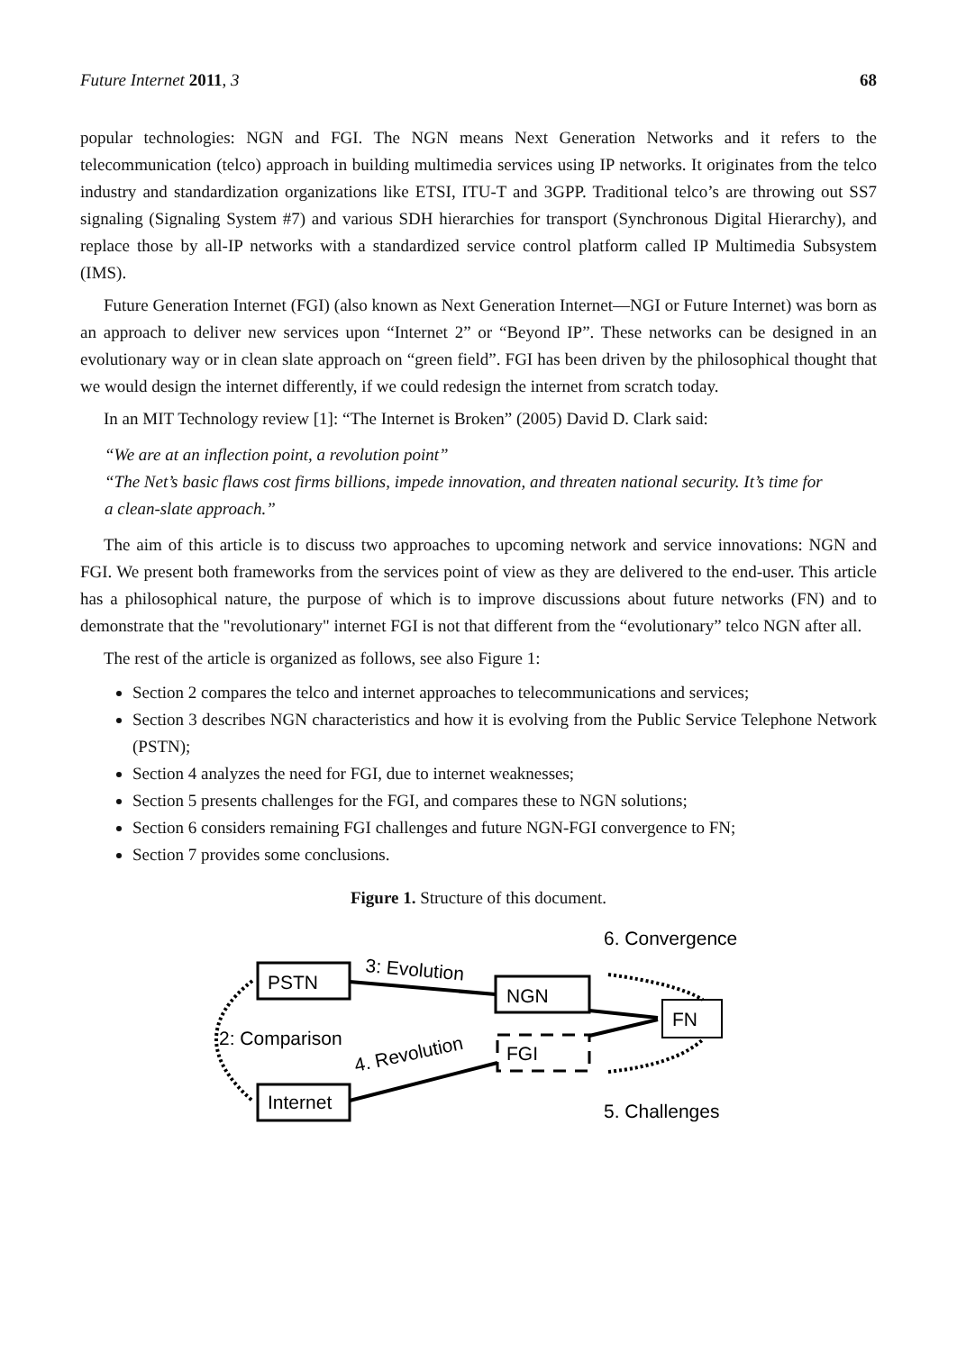Future Internet 2011, 3 68
popular technologies: NGN and FGI. The NGN means Next Generation Networks and it refers to the telecommunication (telco) approach in building multimedia services using IP networks. It originates from the telco industry and standardization organizations like ETSI, ITU-T and 3GPP. Traditional telco’s are throwing out SS7 signaling (Signaling System #7) and various SDH hierarchies for transport (Synchronous Digital Hierarchy), and replace those by all-IP networks with a standardized service control platform called IP Multimedia Subsystem (IMS).
Future Generation Internet (FGI) (also known as Next Generation Internet—NGI or Future Internet) was born as an approach to deliver new services upon “Internet 2” or “Beyond IP”. These networks can be designed in an evolutionary way or in clean slate approach on “green field”. FGI has been driven by the philosophical thought that we would design the internet differently, if we could redesign the internet from scratch today.
In an MIT Technology review [1]: “The Internet is Broken” (2005) David D. Clark said:
“We are at an inflection point, a revolution point”
“The Net’s basic flaws cost firms billions, impede innovation, and threaten national security. It’s time for a clean-slate approach.”
The aim of this article is to discuss two approaches to upcoming network and service innovations: NGN and FGI. We present both frameworks from the services point of view as they are delivered to the end-user. This article has a philosophical nature, the purpose of which is to improve discussions about future networks (FN) and to demonstrate that the "revolutionary" internet FGI is not that different from the “evolutionary” telco NGN after all.
The rest of the article is organized as follows, see also Figure 1:
Section 2 compares the telco and internet approaches to telecommunications and services;
Section 3 describes NGN characteristics and how it is evolving from the Public Service Telephone Network (PSTN);
Section 4 analyzes the need for FGI, due to internet weaknesses;
Section 5 presents challenges for the FGI, and compares these to NGN solutions;
Section 6 considers remaining FGI challenges and future NGN-FGI convergence to FN;
Section 7 provides some conclusions.
Figure 1. Structure of this document.
PSTN
NGN
FN
FGI
Internet
3: Evolution
2: Comparison
4. Revolution
6. Convergence
5. Challenges